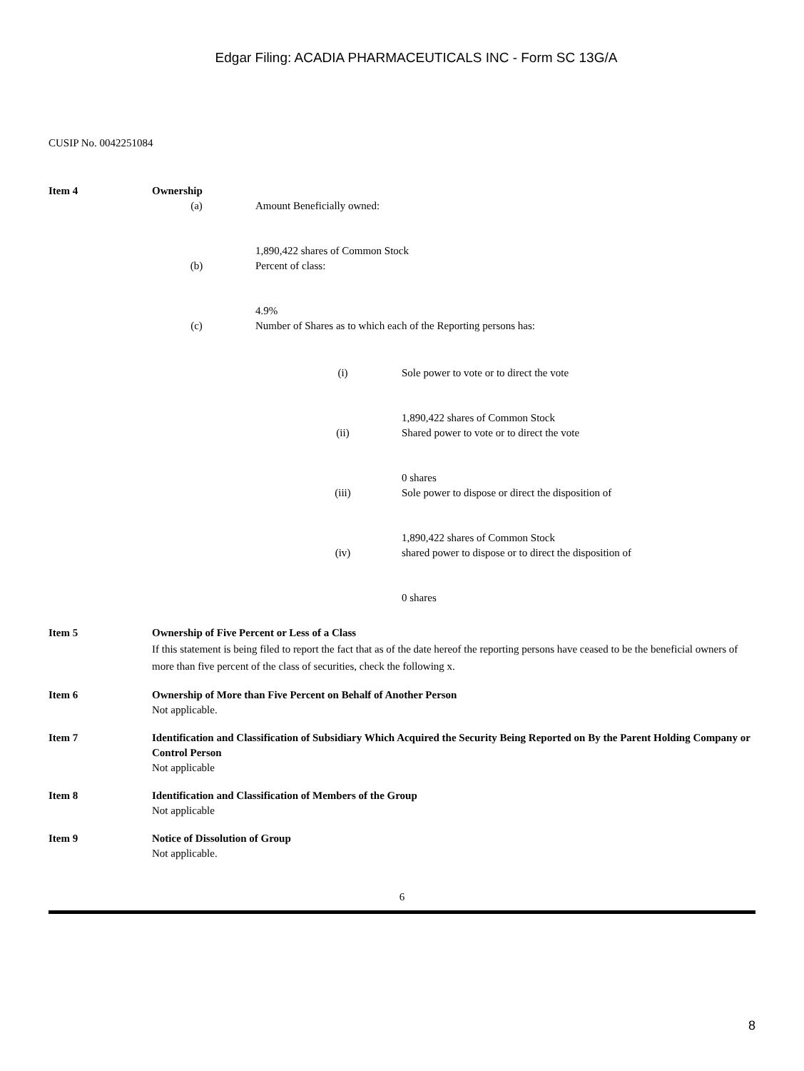Edgar Filing: ACADIA PHARMACEUTICALS INC - Form SC 13G/A
CUSIP No. 0042251084
Item 4 Ownership
(a) Amount Beneficially owned:
1,890,422 shares of Common Stock
(b) Percent of class:
4.9%
(c) Number of Shares as to which each of the Reporting persons has:
(i) Sole power to vote or to direct the vote
1,890,422 shares of Common Stock
(ii) Shared power to vote or to direct the vote
0 shares
(iii) Sole power to dispose or direct the disposition of
1,890,422 shares of Common Stock
(iv) shared power to dispose or to direct the disposition of
0 shares
Item 5 Ownership of Five Percent or Less of a Class
If this statement is being filed to report the fact that as of the date hereof the reporting persons have ceased to be the beneficial owners of more than five percent of the class of securities, check the following x.
Item 6 Ownership of More than Five Percent on Behalf of Another Person
Not applicable.
Item 7 Identification and Classification of Subsidiary Which Acquired the Security Being Reported on By the Parent Holding Company or Control Person
Not applicable
Item 8 Identification and Classification of Members of the Group
Not applicable
Item 9 Notice of Dissolution of Group
Not applicable.
6
8